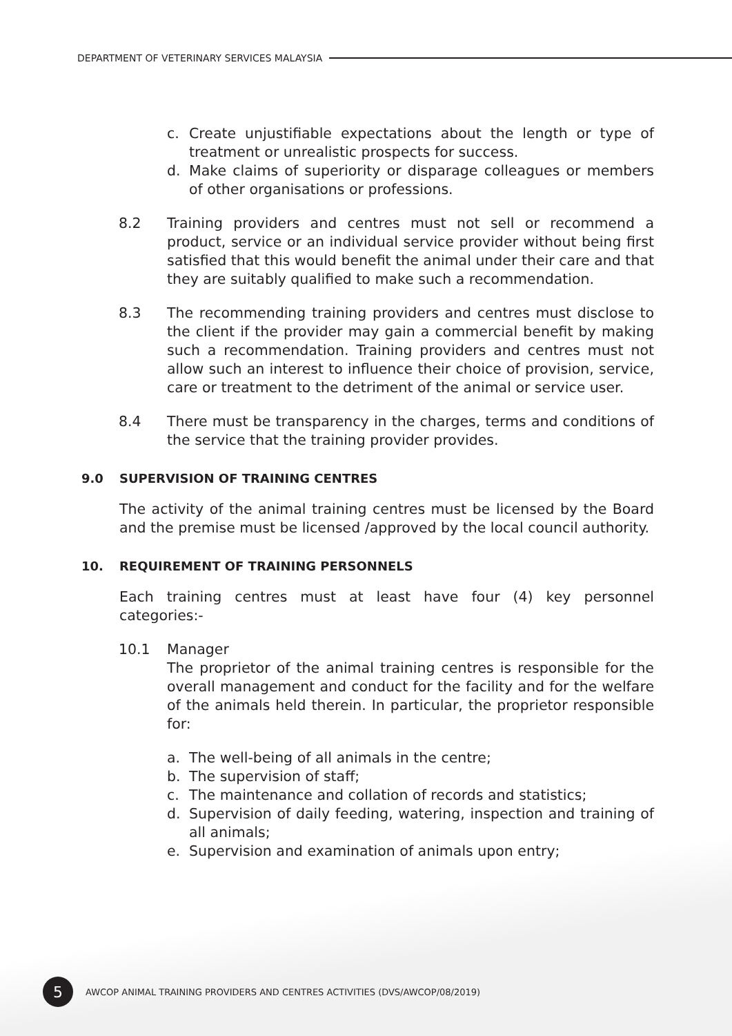DEPARTMENT OF VETERINARY SERVICES MALAYSIA
c. Create unjustifiable expectations about the length or type of treatment or unrealistic prospects for success.
d. Make claims of superiority or disparage colleagues or members of other organisations or professions.
8.2 Training providers and centres must not sell or recommend a product, service or an individual service provider without being first satisfied that this would benefit the animal under their care and that they are suitably qualified to make such a recommendation.
8.3 The recommending training providers and centres must disclose to the client if the provider may gain a commercial benefit by making such a recommendation. Training providers and centres must not allow such an interest to influence their choice of provision, service, care or treatment to the detriment of the animal or service user.
8.4 There must be transparency in the charges, terms and conditions of the service that the training provider provides.
9.0 SUPERVISION OF TRAINING CENTRES
The activity of the animal training centres must be licensed by the Board and the premise must be licensed /approved by the local council authority.
10. REQUIREMENT OF TRAINING PERSONNELS
Each training centres must at least have four (4) key personnel categories:-
10.1 Manager
The proprietor of the animal training centres is responsible for the overall management and conduct for the facility and for the welfare of the animals held therein. In particular, the proprietor responsible for:
a. The well-being of all animals in the centre;
b. The supervision of staff;
c. The maintenance and collation of records and statistics;
d. Supervision of daily feeding, watering, inspection and training of all animals;
e. Supervision and examination of animals upon entry;
5
AWCOP ANIMAL TRAINING PROVIDERS AND CENTRES ACTIVITIES (DVS/AWCOP/08/2019)